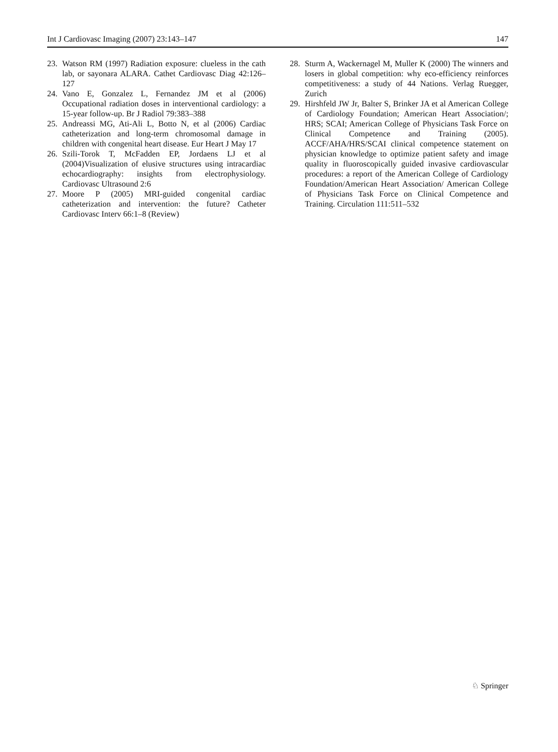Int J Cardiovasc Imaging (2007) 23:143–147 147
23. Watson RM (1997) Radiation exposure: clueless in the cath lab, or sayonara ALARA. Cathet Cardiovasc Diag 42:126–127
24. Vano E, Gonzalez L, Fernandez JM et al (2006) Occupational radiation doses in interventional cardiology: a 15-year follow-up. Br J Radiol 79:383–388
25. Andreassi MG, Ati-Ali L, Botto N, et al (2006) Cardiac catheterization and long-term chromosomal damage in children with congenital heart disease. Eur Heart J May 17
26. Szili-Torok T, McFadden EP, Jordaens LJ et al (2004)Visualization of elusive structures using intracardiac echocardiography: insights from electrophysiology. Cardiovasc Ultrasound 2:6
27. Moore P (2005) MRI-guided congenital cardiac catheterization and intervention: the future? Catheter Cardiovasc Interv 66:1–8 (Review)
28. Sturm A, Wackernagel M, Muller K (2000) The winners and losers in global competition: why eco-efficiency reinforces competitiveness: a study of 44 Nations. Verlag Ruegger, Zurich
29. Hirshfeld JW Jr, Balter S, Brinker JA et al American College of Cardiology Foundation; American Heart Association/; HRS; SCAI; American College of Physicians Task Force on Clinical Competence and Training (2005). ACCF/AHA/HRS/SCAI clinical competence statement on physician knowledge to optimize patient safety and image quality in fluoroscopically guided invasive cardiovascular procedures: a report of the American College of Cardiology Foundation/American Heart Association/ American College of Physicians Task Force on Clinical Competence and Training. Circulation 111:511–532
♘ Springer